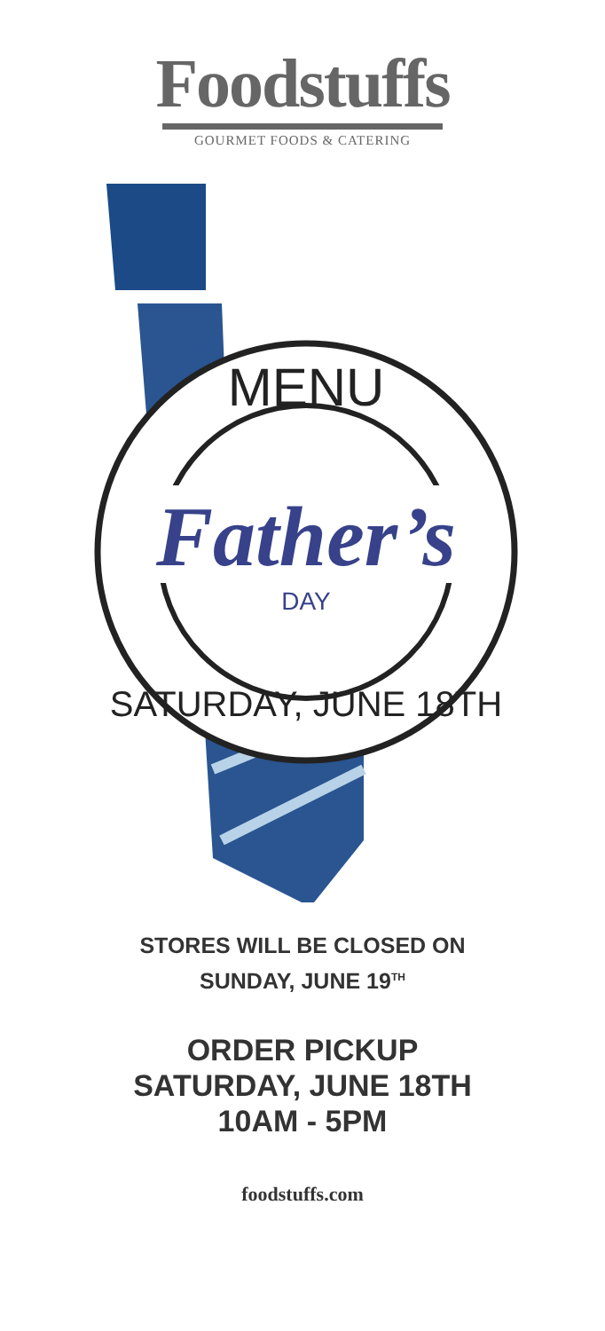Foodstuffs
GOURMET FOODS & CATERING
MENU
Father’s
DAY
SATURDAY, JUNE 18TH
STORES WILL BE CLOSED ON
SUNDAY, JUNE 19<sup>TH</sup>
ORDER PICKUP
SATURDAY, JUNE 18TH
10AM - 5PM
foodstuffs.com